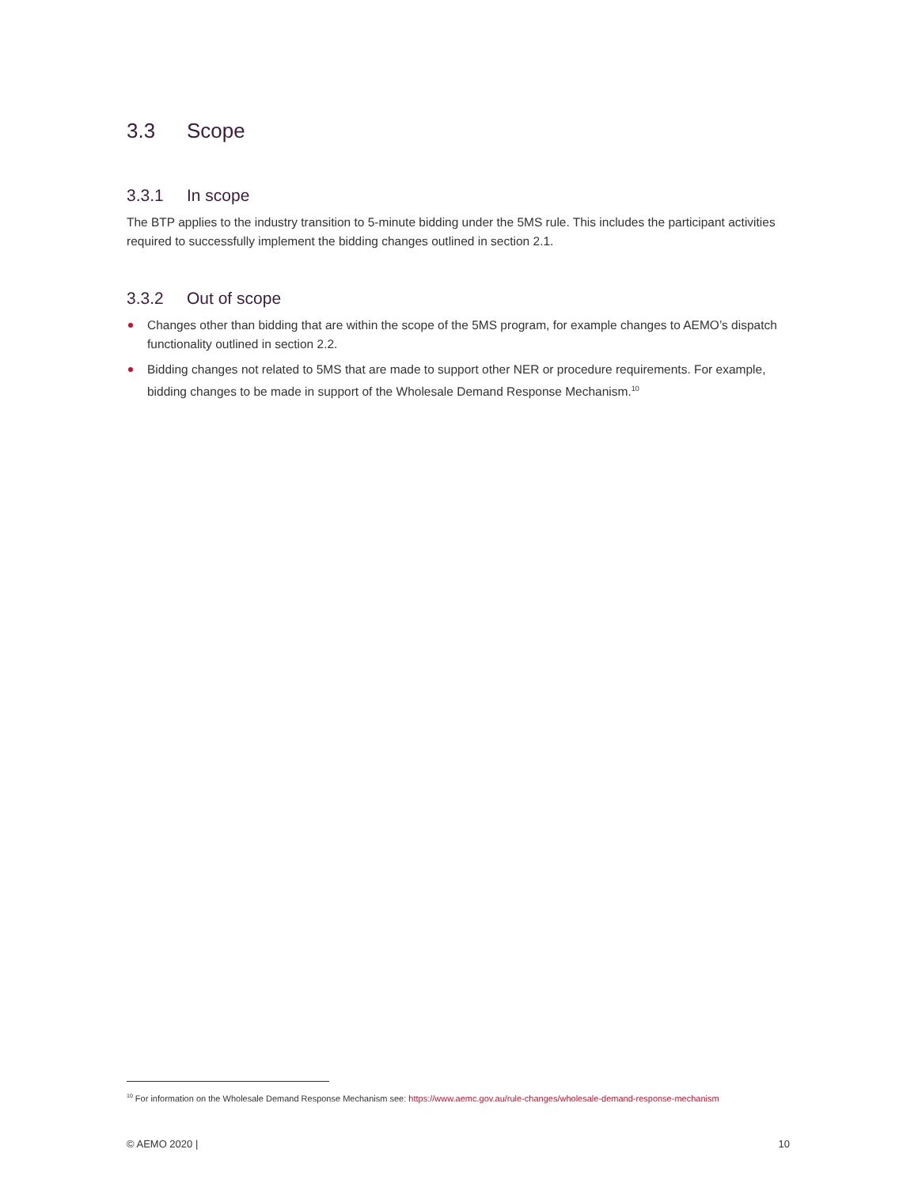3.3 Scope
3.3.1 In scope
The BTP applies to the industry transition to 5-minute bidding under the 5MS rule. This includes the participant activities required to successfully implement the bidding changes outlined in section 2.1.
3.3.2 Out of scope
Changes other than bidding that are within the scope of the 5MS program, for example changes to AEMO’s dispatch functionality outlined in section 2.2.
Bidding changes not related to 5MS that are made to support other NER or procedure requirements. For example, bidding changes to be made in support of the Wholesale Demand Response Mechanism.<sup>10</sup>
<sup>10</sup> For information on the Wholesale Demand Response Mechanism see: https://www.aemc.gov.au/rule-changes/wholesale-demand-response-mechanism
© AEMO 2020 | 10